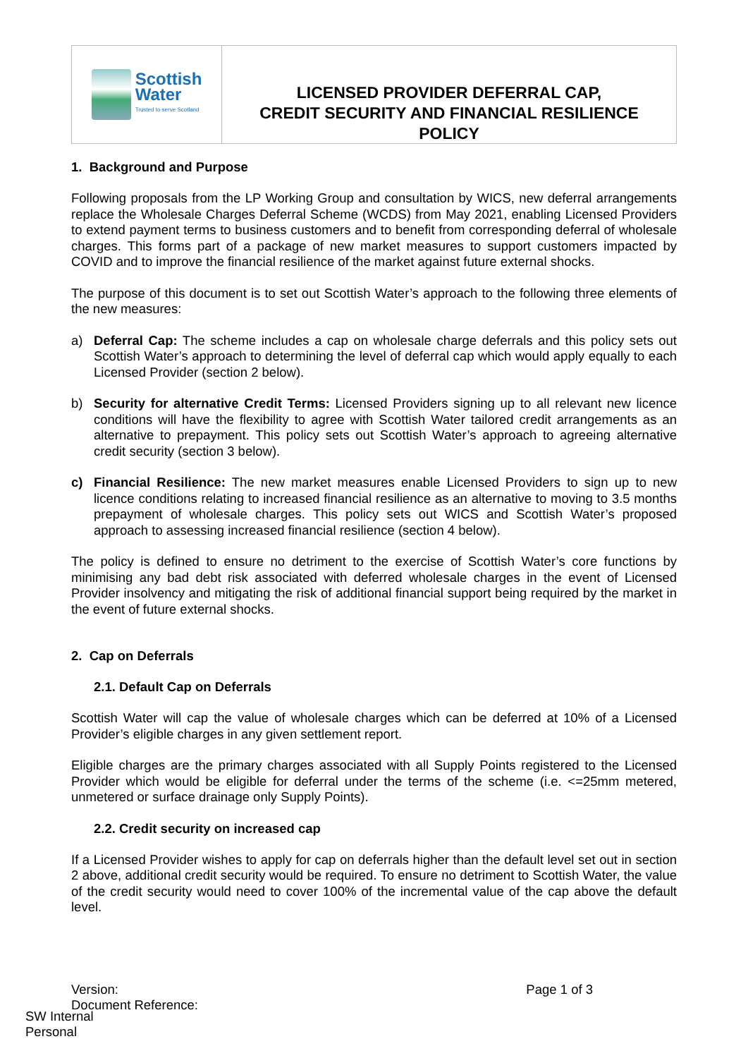Scottish
Water
Trusted to serve Scotland
LICENSED PROVIDER DEFERRAL CAP,
CREDIT SECURITY AND FINANCIAL RESILIENCE
POLICY
1. Background and Purpose
Following proposals from the LP Working Group and consultation by WICS, new deferral arrangements replace the Wholesale Charges Deferral Scheme (WCDS) from May 2021, enabling Licensed Providers to extend payment terms to business customers and to benefit from corresponding deferral of wholesale charges. This forms part of a package of new market measures to support customers impacted by COVID and to improve the financial resilience of the market against future external shocks.
The purpose of this document is to set out Scottish Water’s approach to the following three elements of the new measures:
a) Deferral Cap: The scheme includes a cap on wholesale charge deferrals and this policy sets out Scottish Water’s approach to determining the level of deferral cap which would apply equally to each Licensed Provider (section 2 below).
b) Security for alternative Credit Terms: Licensed Providers signing up to all relevant new licence conditions will have the flexibility to agree with Scottish Water tailored credit arrangements as an alternative to prepayment. This policy sets out Scottish Water’s approach to agreeing alternative credit security (section 3 below).
c) Financial Resilience: The new market measures enable Licensed Providers to sign up to new licence conditions relating to increased financial resilience as an alternative to moving to 3.5 months prepayment of wholesale charges. This policy sets out WICS and Scottish Water’s proposed approach to assessing increased financial resilience (section 4 below).
The policy is defined to ensure no detriment to the exercise of Scottish Water’s core functions by minimising any bad debt risk associated with deferred wholesale charges in the event of Licensed Provider insolvency and mitigating the risk of additional financial support being required by the market in the event of future external shocks.
2. Cap on Deferrals
2.1. Default Cap on Deferrals
Scottish Water will cap the value of wholesale charges which can be deferred at 10% of a Licensed Provider’s eligible charges in any given settlement report.
Eligible charges are the primary charges associated with all Supply Points registered to the Licensed Provider which would be eligible for deferral under the terms of the scheme (i.e. <=25mm metered, unmetered or surface drainage only Supply Points).
2.2. Credit security on increased cap
If a Licensed Provider wishes to apply for cap on deferrals higher than the default level set out in section 2 above, additional credit security would be required. To ensure no detriment to Scottish Water, the value of the credit security would need to cover 100% of the incremental value of the cap above the default level.
Version:
Document Reference: Page 1 of 3
SW Internal
Personal